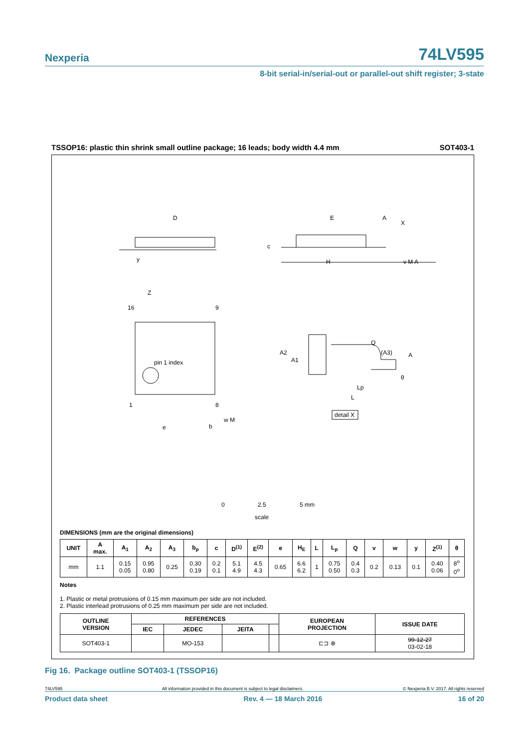Nexperia 74LV595
8-bit serial-in/serial-out or parallel-out shift register; 3-state
TSSOP16: plastic thin shrink small outline package; 16 leads; body width 4.4 mm SOT403-1
D
E
A
X
c
H
y
v M A
Z
16
9
pin 1 index
1
8
e
b
w M
Q
(A3)
A
A2
A1
θ
Lp
L
detail X
0
2.5
5 mm
scale
DIMENSIONS (mm are the original dimensions)
| UNIT | A max. | A<sub>1</sub> | A<sub>2</sub> | A<sub>3</sub> | b<sub>p</sub> | c | D<sup>(1)</sup> | E<sup>(2)</sup> | e | H<sub>E</sub> | L | L<sub>p</sub> | Q | v | w | y | Z<sup>(1)</sup> | θ |
| --- | --- | --- | --- | --- | --- | --- | --- | --- | --- | --- | --- | --- | --- | --- | --- | --- | --- | --- |
| mm | 1.1 | 0.15 0.05 | 0.95 0.80 | 0.25 | 0.30 0.19 | 0.2 0.1 | 5.1 4.9 | 4.5 4.3 | 0.65 | 6.6 6.2 | 1 | 0.75 0.50 | 0.4 0.3 | 0.2 | 0.13 | 0.1 | 0.40 0.06 | 8<sup>o</sup> 0<sup>o</sup> |
Notes
1. Plastic or metal protrusions of 0.15 mm maximum per side are not included.
2. Plastic interlead protrusions of 0.25 mm maximum per side are not included.
| OUTLINE VERSION | REFERENCES | | | | EUROPEAN PROJECTION | ISSUE DATE |
| --- | --- | --- | --- | --- | --- | --- |
| | IEC | JEDEC | JEITA | | | |
| SOT403-1 | | MO-153 | | | ⊏⊐ ⊕ | 99-12-27 03-02-18 |
Fig 16. Package outline SOT403-1 (TSSOP16)
74LV595 All information provided in this document is subject to legal disclaimers. © Nexperia B.V. 2017. All rights reserved
Product data sheet Rev. 4 — 18 March 2016 16 of 20